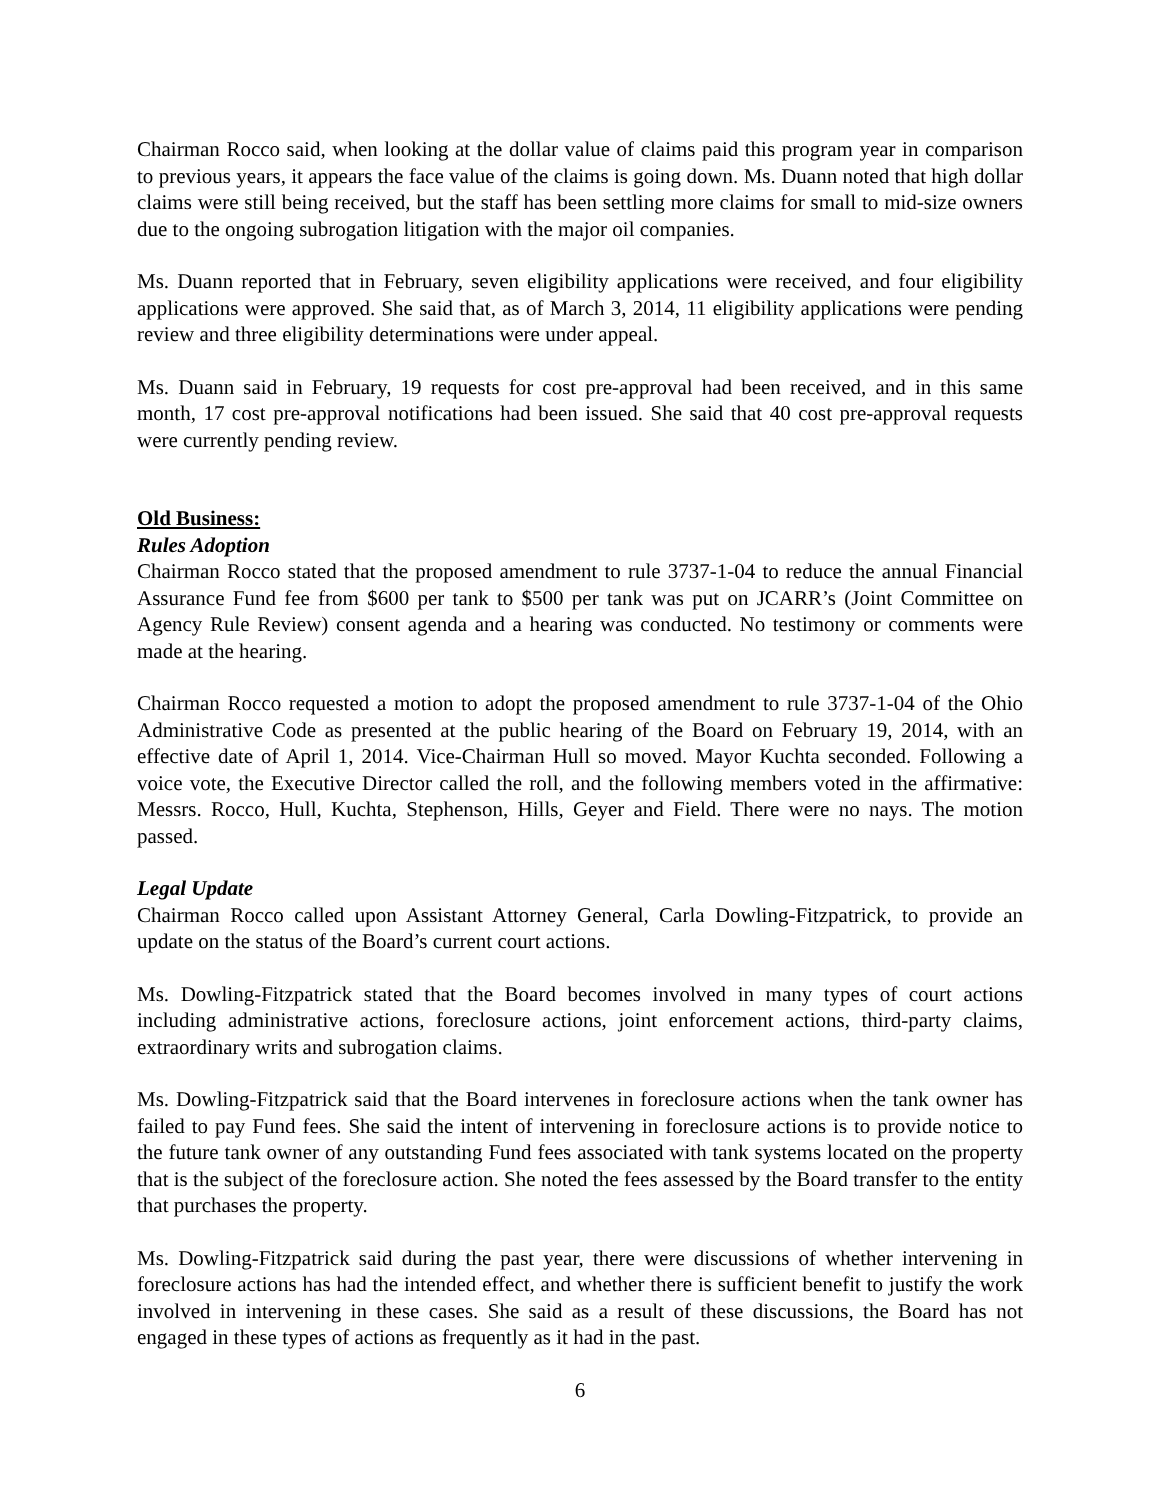Chairman Rocco said, when looking at the dollar value of claims paid this program year in comparison to previous years, it appears the face value of the claims is going down. Ms. Duann noted that high dollar claims were still being received, but the staff has been settling more claims for small to mid-size owners due to the ongoing subrogation litigation with the major oil companies.
Ms. Duann reported that in February, seven eligibility applications were received, and four eligibility applications were approved. She said that, as of March 3, 2014, 11 eligibility applications were pending review and three eligibility determinations were under appeal.
Ms. Duann said in February, 19 requests for cost pre-approval had been received, and in this same month, 17 cost pre-approval notifications had been issued. She said that 40 cost pre-approval requests were currently pending review.
Old Business:
Rules Adoption
Chairman Rocco stated that the proposed amendment to rule 3737-1-04 to reduce the annual Financial Assurance Fund fee from $600 per tank to $500 per tank was put on JCARR’s (Joint Committee on Agency Rule Review) consent agenda and a hearing was conducted. No testimony or comments were made at the hearing.
Chairman Rocco requested a motion to adopt the proposed amendment to rule 3737-1-04 of the Ohio Administrative Code as presented at the public hearing of the Board on February 19, 2014, with an effective date of April 1, 2014. Vice-Chairman Hull so moved. Mayor Kuchta seconded. Following a voice vote, the Executive Director called the roll, and the following members voted in the affirmative: Messrs. Rocco, Hull, Kuchta, Stephenson, Hills, Geyer and Field. There were no nays. The motion passed.
Legal Update
Chairman Rocco called upon Assistant Attorney General, Carla Dowling-Fitzpatrick, to provide an update on the status of the Board’s current court actions.
Ms. Dowling-Fitzpatrick stated that the Board becomes involved in many types of court actions including administrative actions, foreclosure actions, joint enforcement actions, third-party claims, extraordinary writs and subrogation claims.
Ms. Dowling-Fitzpatrick said that the Board intervenes in foreclosure actions when the tank owner has failed to pay Fund fees. She said the intent of intervening in foreclosure actions is to provide notice to the future tank owner of any outstanding Fund fees associated with tank systems located on the property that is the subject of the foreclosure action. She noted the fees assessed by the Board transfer to the entity that purchases the property.
Ms. Dowling-Fitzpatrick said during the past year, there were discussions of whether intervening in foreclosure actions has had the intended effect, and whether there is sufficient benefit to justify the work involved in intervening in these cases. She said as a result of these discussions, the Board has not engaged in these types of actions as frequently as it had in the past.
6